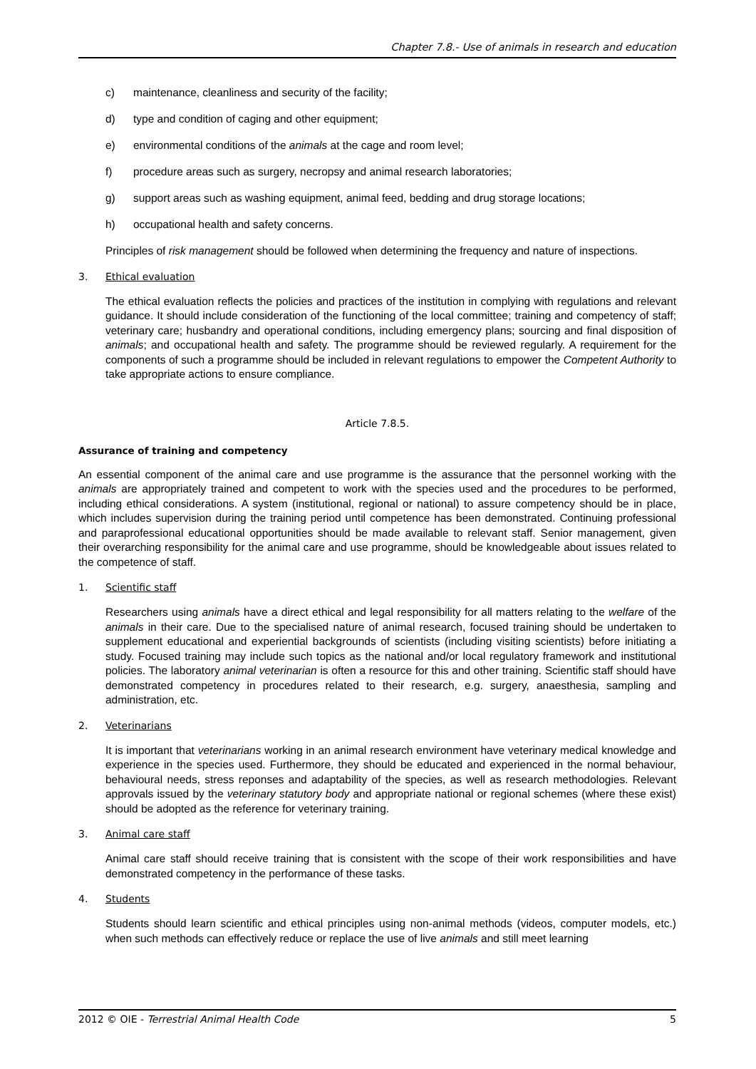Chapter 7.8.- Use of animals in research and education
c) maintenance, cleanliness and security of the facility;
d) type and condition of caging and other equipment;
e) environmental conditions of the animals at the cage and room level;
f) procedure areas such as surgery, necropsy and animal research laboratories;
g) support areas such as washing equipment, animal feed, bedding and drug storage locations;
h) occupational health and safety concerns.
Principles of risk management should be followed when determining the frequency and nature of inspections.
3. Ethical evaluation
The ethical evaluation reflects the policies and practices of the institution in complying with regulations and relevant guidance. It should include consideration of the functioning of the local committee; training and competency of staff; veterinary care; husbandry and operational conditions, including emergency plans; sourcing and final disposition of animals; and occupational health and safety. The programme should be reviewed regularly. A requirement for the components of such a programme should be included in relevant regulations to empower the Competent Authority to take appropriate actions to ensure compliance.
Article 7.8.5.
Assurance of training and competency
An essential component of the animal care and use programme is the assurance that the personnel working with the animals are appropriately trained and competent to work with the species used and the procedures to be performed, including ethical considerations. A system (institutional, regional or national) to assure competency should be in place, which includes supervision during the training period until competence has been demonstrated. Continuing professional and paraprofessional educational opportunities should be made available to relevant staff. Senior management, given their overarching responsibility for the animal care and use programme, should be knowledgeable about issues related to the competence of staff.
1. Scientific staff
Researchers using animals have a direct ethical and legal responsibility for all matters relating to the welfare of the animals in their care. Due to the specialised nature of animal research, focused training should be undertaken to supplement educational and experiential backgrounds of scientists (including visiting scientists) before initiating a study. Focused training may include such topics as the national and/or local regulatory framework and institutional policies. The laboratory animal veterinarian is often a resource for this and other training. Scientific staff should have demonstrated competency in procedures related to their research, e.g. surgery, anaesthesia, sampling and administration, etc.
2. Veterinarians
It is important that veterinarians working in an animal research environment have veterinary medical knowledge and experience in the species used. Furthermore, they should be educated and experienced in the normal behaviour, behavioural needs, stress reponses and adaptability of the species, as well as research methodologies. Relevant approvals issued by the veterinary statutory body and appropriate national or regional schemes (where these exist) should be adopted as the reference for veterinary training.
3. Animal care staff
Animal care staff should receive training that is consistent with the scope of their work responsibilities and have demonstrated competency in the performance of these tasks.
4. Students
Students should learn scientific and ethical principles using non-animal methods (videos, computer models, etc.) when such methods can effectively reduce or replace the use of live animals and still meet learning
2012 © OIE - Terrestrial Animal Health Code 5